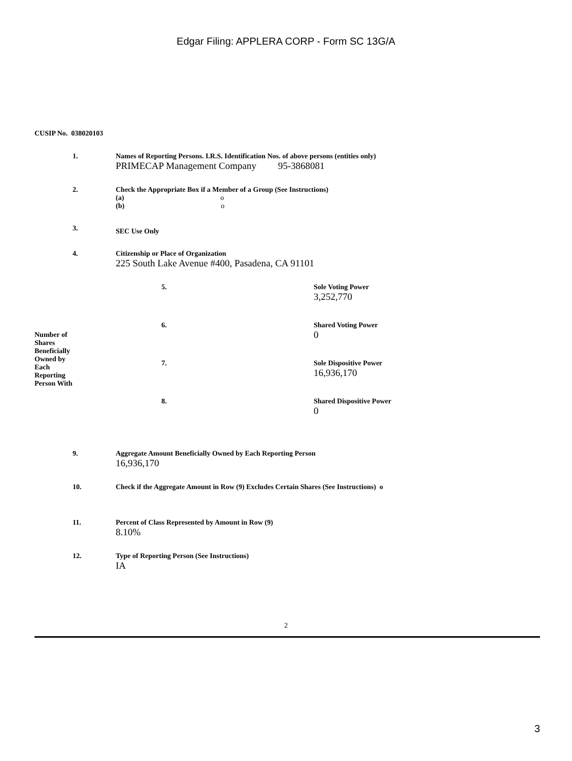Edgar Filing: APPLERA CORP - Form SC 13G/A
CUSIP No. 038020103
| 1. | Names of Reporting Persons. I.R.S. Identification Nos. of above persons (entities only) PRIMECAP Management Company 95-3868081 | | |
| 2. | Check the Appropriate Box if a Member of a Group (See Instructions) (a) o (b) o | | |
| 3. | SEC Use Only | | |
| 4. | Citizenship or Place of Organization 225 South Lake Avenue #400, Pasadena, CA 91101 | | |
| Number of Shares Beneficially Owned by Each Reporting Person With | | 5. | Sole Voting Power 3,252,770 |
| | | 6. | Shared Voting Power 0 |
| | | 7. | Sole Dispositive Power 16,936,170 |
| | | 8. | Shared Dispositive Power 0 |
| 9. | Aggregate Amount Beneficially Owned by Each Reporting Person 16,936,170 | | |
| 10. | Check if the Aggregate Amount in Row (9) Excludes Certain Shares (See Instructions) o | | |
| 11. | Percent of Class Represented by Amount in Row (9) 8.10% | | |
| 12. | Type of Reporting Person (See Instructions) IA | | |
2
3